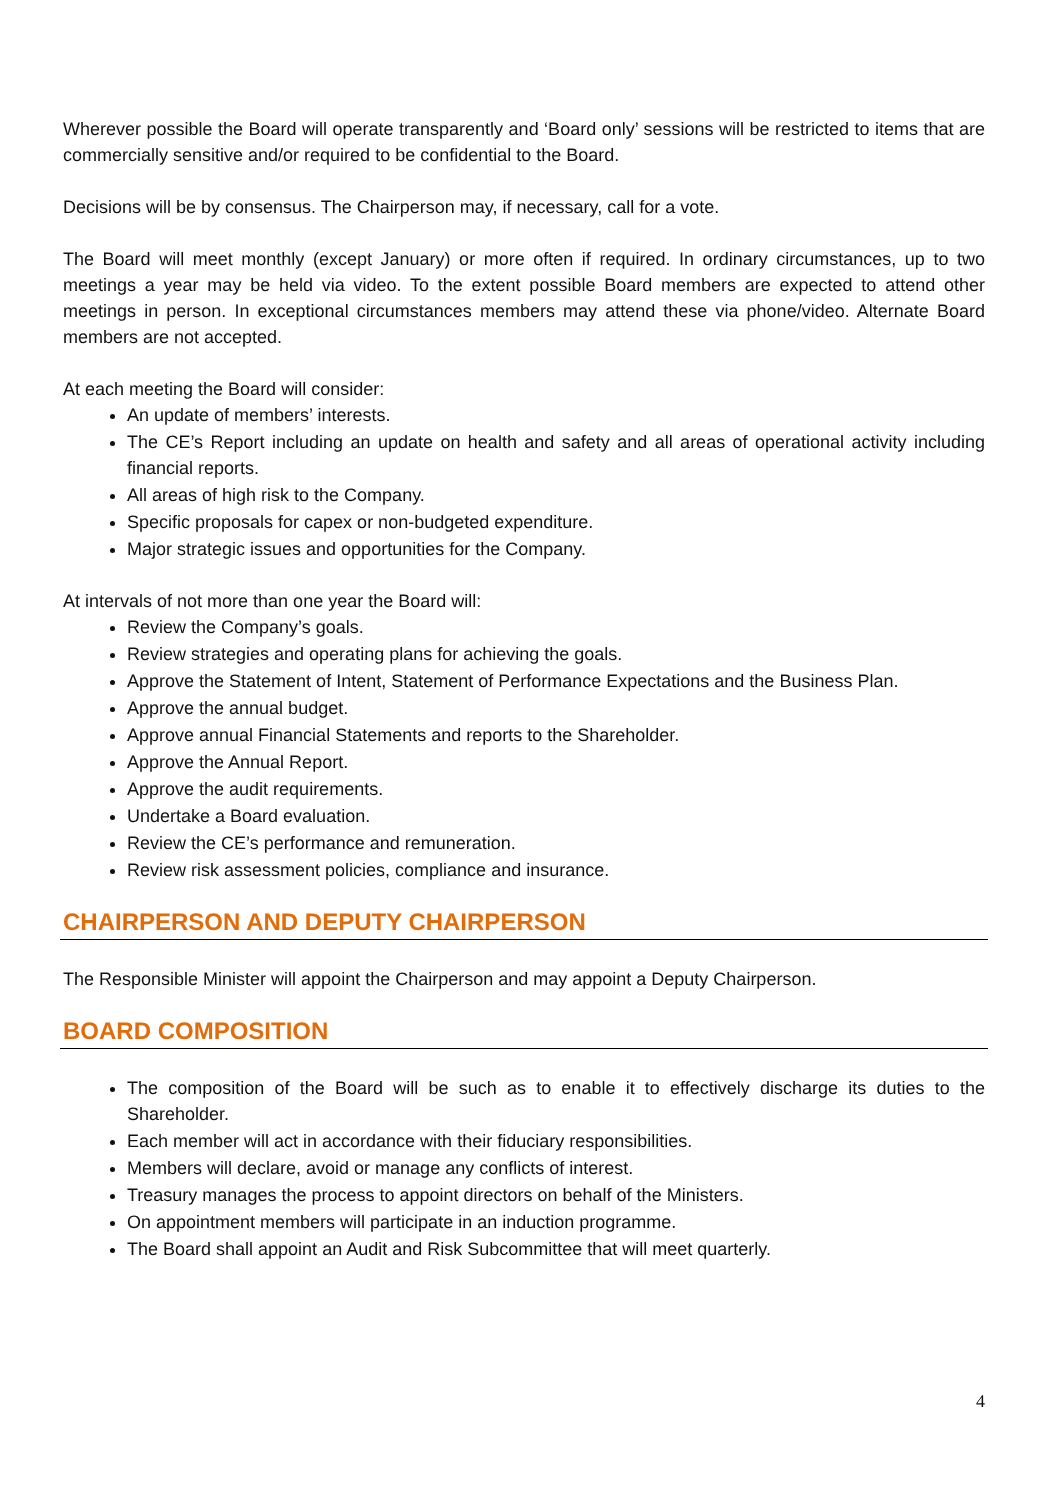Wherever possible the Board will operate transparently and ‘Board only’ sessions will be restricted to items that are commercially sensitive and/or required to be confidential to the Board.
Decisions will be by consensus. The Chairperson may, if necessary, call for a vote.
The Board will meet monthly (except January) or more often if required. In ordinary circumstances, up to two meetings a year may be held via video. To the extent possible Board members are expected to attend other meetings in person. In exceptional circumstances members may attend these via phone/video. Alternate Board members are not accepted.
At each meeting the Board will consider:
An update of members’ interests.
The CE’s Report including an update on health and safety and all areas of operational activity including financial reports.
All areas of high risk to the Company.
Specific proposals for capex or non-budgeted expenditure.
Major strategic issues and opportunities for the Company.
At intervals of not more than one year the Board will:
Review the Company’s goals.
Review strategies and operating plans for achieving the goals.
Approve the Statement of Intent, Statement of Performance Expectations and the Business Plan.
Approve the annual budget.
Approve annual Financial Statements and reports to the Shareholder.
Approve the Annual Report.
Approve the audit requirements.
Undertake a Board evaluation.
Review the CE’s performance and remuneration.
Review risk assessment policies, compliance and insurance.
CHAIRPERSON AND DEPUTY CHAIRPERSON
The Responsible Minister will appoint the Chairperson and may appoint a Deputy Chairperson.
BOARD COMPOSITION
The composition of the Board will be such as to enable it to effectively discharge its duties to the Shareholder.
Each member will act in accordance with their fiduciary responsibilities.
Members will declare, avoid or manage any conflicts of interest.
Treasury manages the process to appoint directors on behalf of the Ministers.
On appointment members will participate in an induction programme.
The Board shall appoint an Audit and Risk Subcommittee that will meet quarterly.
4